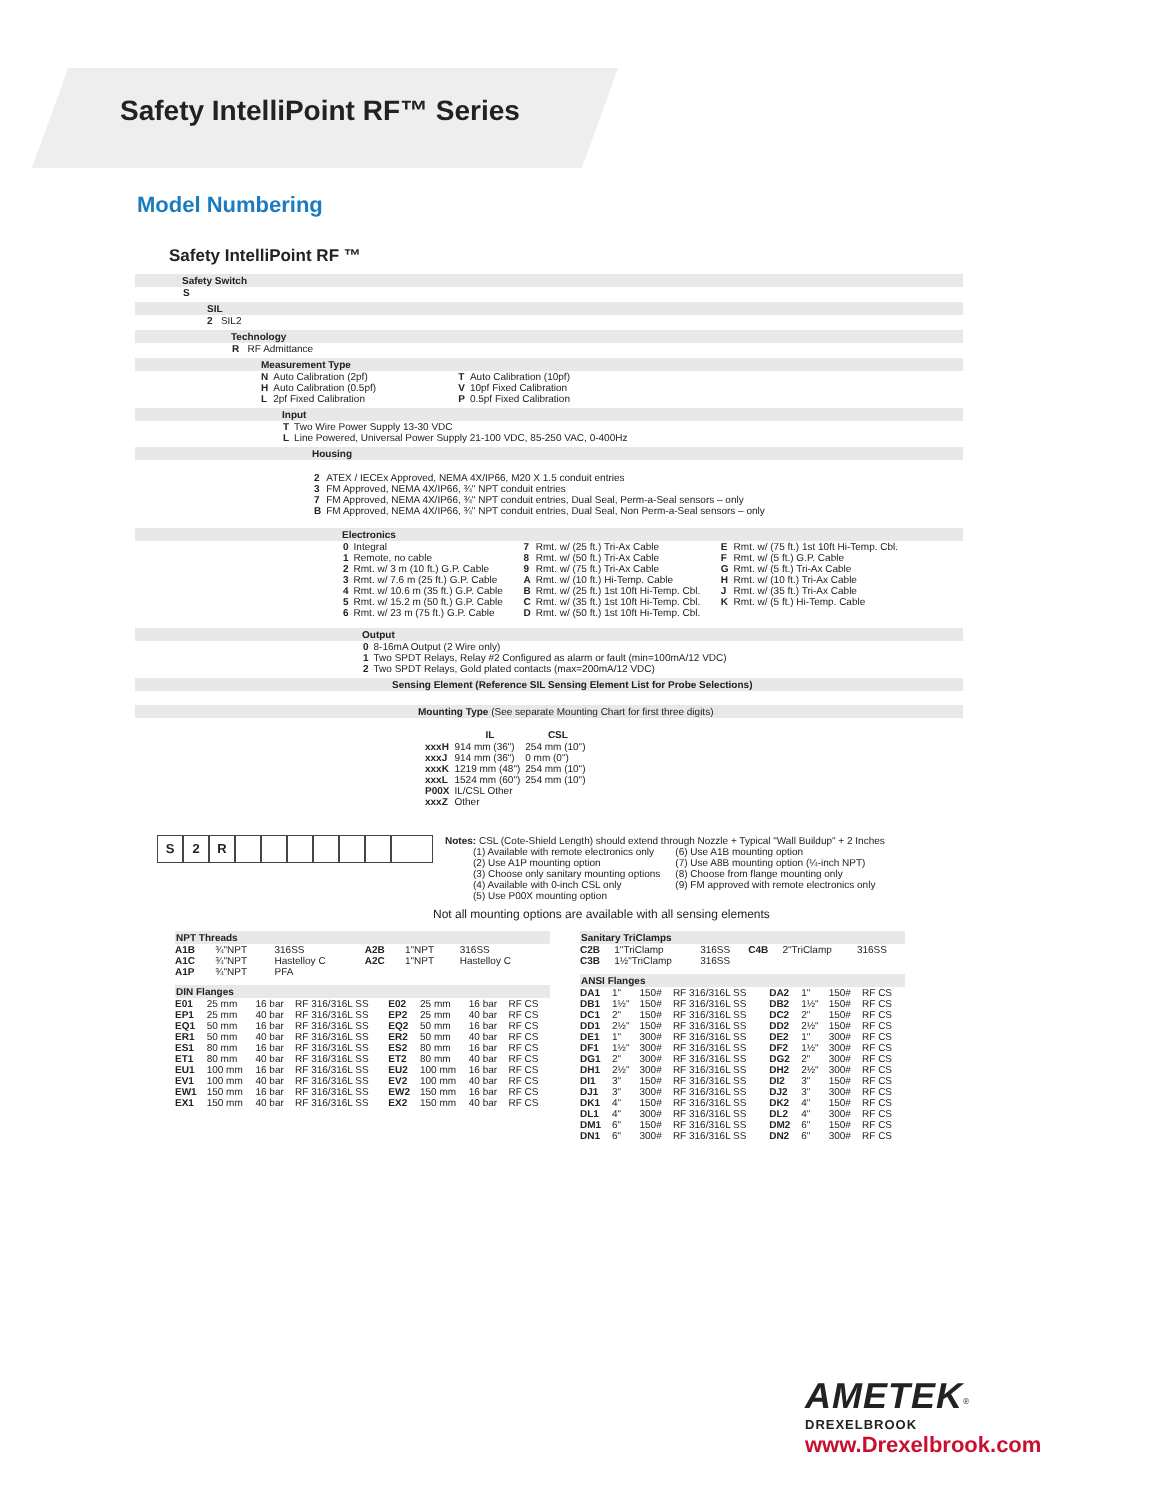Safety IntelliPoint RF™ Series
Model Numbering
Safety IntelliPoint RF ™
Safety Switch
S
SIL
2 SIL2
Technology
R RF Admittance
Measurement Type
| N | Auto Calibration (2pf) | T | Auto Calibration (10pf) |
| H | Auto Calibration (0.5pf) | V | 10pf Fixed Calibration |
| L | 2pf Fixed Calibration | P | 0.5pf Fixed Calibration |
Input
| T | Two Wire Power Supply 13-30 VDC |
| L | Line Powered, Universal Power Supply 21-100 VDC, 85-250 VAC, 0-400Hz |
Housing
| 2 | ATEX / IECEx Approved, NEMA 4X/IP66, M20 X 1.5 conduit entries |
| 3 | FM Approved, NEMA 4X/IP66, ¾" NPT conduit entries |
| 7 | FM Approved, NEMA 4X/IP66, ¾" NPT conduit entries, Dual Seal, Perm-a-Seal sensors – only |
| B | FM Approved, NEMA 4X/IP66, ¾" NPT conduit entries, Dual Seal, Non Perm-a-Seal sensors – only |
Electronics
| 0 | Integral | 7 | Rmt. w/ (25 ft.) Tri-Ax Cable | E | Rmt. w/ (75 ft.) 1st 10ft Hi-Temp. Cbl. |
| 1 | Remote, no cable | 8 | Rmt. w/ (50 ft.) Tri-Ax Cable | F | Rmt. w/ (5 ft.) G.P. Cable |
| 2 | Rmt. w/ 3 m (10 ft.) G.P. Cable | 9 | Rmt. w/ (75 ft.) Tri-Ax Cable | G | Rmt. w/ (5 ft.) Tri-Ax Cable |
| 3 | Rmt. w/ 7.6 m (25 ft.) G.P. Cable | A | Rmt. w/ (10 ft.) Hi-Temp. Cable | H | Rmt. w/ (10 ft.) Tri-Ax Cable |
| 4 | Rmt. w/ 10.6 m (35 ft.) G.P. Cable | B | Rmt. w/ (25 ft.) 1st 10ft Hi-Temp. Cbl. | J | Rmt. w/ (35 ft.) Tri-Ax Cable |
| 5 | Rmt. w/ 15.2 m (50 ft.) G.P. Cable | C | Rmt. w/ (35 ft.) 1st 10ft Hi-Temp. Cbl. | K | Rmt. w/ (5 ft.) Hi-Temp. Cable |
| 6 | Rmt. w/ 23 m (75 ft.) G.P. Cable | D | Rmt. w/ (50 ft.) 1st 10ft Hi-Temp. Cbl. | | |
Output
| 0 | 8-16mA Output (2 Wire only) |
| 1 | Two SPDT Relays, Relay #2 Configured as alarm or fault (min=100mA/12 VDC) |
| 2 | Two SPDT Relays, Gold plated contacts (max=200mA/12 VDC) |
Sensing Element (Reference SIL Sensing Element List for Probe Selections)
Mounting Type (See separate Mounting Chart for first three digits)
| | IL | CSL |
| --- | --- | --- |
| xxxH | 914 mm (36") | 254 mm (10") |
| xxxJ | 914 mm (36") | 0 mm (0") |
| xxxK | 1219 mm (48") | 254 mm (10") |
| xxxL | 1524 mm (60") | 254 mm (10") |
| P00X | IL/CSL Other | |
| xxxZ | Other | |
S 2 R
Notes: CSL (Cote-Shield Length) should extend through Nozzle + Typical "Wall Buildup" + 2 Inches
| (1) Available with remote electronics only (2) Use A1P mounting option (3) Choose only sanitary mounting options (4) Available with 0-inch CSL only (5) Use P00X mounting option | (6) Use A1B mounting option (7) Use A8B mounting option (¼-inch NPT) (8) Choose from flange mounting only (9) FM approved with remote electronics only |
Not all mounting options are available with all sensing elements
| NPT Threads | | | | | |
| --- | --- | --- | --- | --- | --- |
| A1B | ¾"NPT | 316SS | A2B | 1"NPT | 316SS |
| A1C | ¾"NPT | Hastelloy C | A2C | 1"NPT | Hastelloy C |
| A1P | ¾"NPT | PFA | | | |
| DIN Flanges | | | | | | | |
| --- | --- | --- | --- | --- | --- | --- | --- |
| E01 | 25 mm | 16 bar | RF 316/316L SS | E02 | 25 mm | 16 bar | RF CS |
| EP1 | 25 mm | 40 bar | RF 316/316L SS | EP2 | 25 mm | 40 bar | RF CS |
| EQ1 | 50 mm | 16 bar | RF 316/316L SS | EQ2 | 50 mm | 16 bar | RF CS |
| ER1 | 50 mm | 40 bar | RF 316/316L SS | ER2 | 50 mm | 40 bar | RF CS |
| ES1 | 80 mm | 16 bar | RF 316/316L SS | ES2 | 80 mm | 16 bar | RF CS |
| ET1 | 80 mm | 40 bar | RF 316/316L SS | ET2 | 80 mm | 40 bar | RF CS |
| EU1 | 100 mm | 16 bar | RF 316/316L SS | EU2 | 100 mm | 16 bar | RF CS |
| EV1 | 100 mm | 40 bar | RF 316/316L SS | EV2 | 100 mm | 40 bar | RF CS |
| EW1 | 150 mm | 16 bar | RF 316/316L SS | EW2 | 150 mm | 16 bar | RF CS |
| EX1 | 150 mm | 40 bar | RF 316/316L SS | EX2 | 150 mm | 40 bar | RF CS |
| Sanitary TriClamps | | | | | |
| --- | --- | --- | --- | --- | --- |
| C2B | 1"TriClamp | 316SS | C4B | 2"TriClamp | 316SS |
| C3B | 1½"TriClamp | 316SS | | | |
| ANSI Flanges | | | | | | | |
| --- | --- | --- | --- | --- | --- | --- | --- |
| DA1 | 1" | 150# | RF 316/316L SS | DA2 | 1" | 150# | RF CS |
| DB1 | 1½" | 150# | RF 316/316L SS | DB2 | 1½" | 150# | RF CS |
| DC1 | 2" | 150# | RF 316/316L SS | DC2 | 2" | 150# | RF CS |
| DD1 | 2½" | 150# | RF 316/316L SS | DD2 | 2½" | 150# | RF CS |
| DE1 | 1" | 300# | RF 316/316L SS | DE2 | 1" | 300# | RF CS |
| DF1 | 1½" | 300# | RF 316/316L SS | DF2 | 1½" | 300# | RF CS |
| DG1 | 2" | 300# | RF 316/316L SS | DG2 | 2" | 300# | RF CS |
| DH1 | 2½" | 300# | RF 316/316L SS | DH2 | 2½" | 300# | RF CS |
| DI1 | 3" | 150# | RF 316/316L SS | DI2 | 3" | 150# | RF CS |
| DJ1 | 3" | 300# | RF 316/316L SS | DJ2 | 3" | 300# | RF CS |
| DK1 | 4" | 150# | RF 316/316L SS | DK2 | 4" | 150# | RF CS |
| DL1 | 4" | 300# | RF 316/316L SS | DL2 | 4" | 300# | RF CS |
| DM1 | 6" | 150# | RF 316/316L SS | DM2 | 6" | 150# | RF CS |
| DN1 | 6" | 300# | RF 316/316L SS | DN2 | 6" | 300# | RF CS |
AMETEK<sup>®</sup>
DREXELBROOK
www.Drexelbrook.com